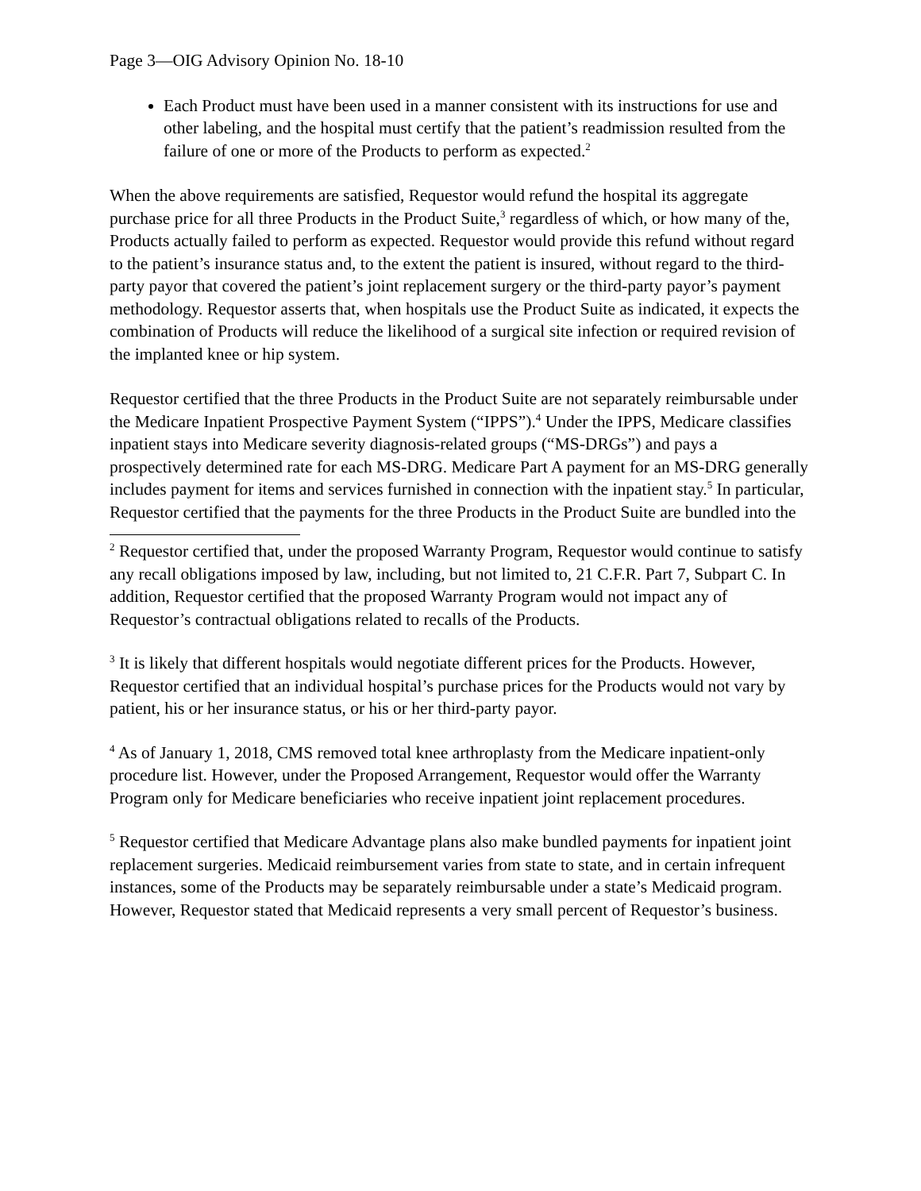Page 3—OIG Advisory Opinion No. 18-10
Each Product must have been used in a manner consistent with its instructions for use and other labeling, and the hospital must certify that the patient’s readmission resulted from the failure of one or more of the Products to perform as expected.<sup>2</sup>
When the above requirements are satisfied, Requestor would refund the hospital its aggregate purchase price for all three Products in the Product Suite,<sup>3</sup> regardless of which, or how many of the, Products actually failed to perform as expected. Requestor would provide this refund without regard to the patient’s insurance status and, to the extent the patient is insured, without regard to the third-party payor that covered the patient’s joint replacement surgery or the third-party payor’s payment methodology. Requestor asserts that, when hospitals use the Product Suite as indicated, it expects the combination of Products will reduce the likelihood of a surgical site infection or required revision of the implanted knee or hip system.
Requestor certified that the three Products in the Product Suite are not separately reimbursable under the Medicare Inpatient Prospective Payment System (“IPPS”).<sup>4</sup> Under the IPPS, Medicare classifies inpatient stays into Medicare severity diagnosis-related groups (“MS-DRGs”) and pays a prospectively determined rate for each MS-DRG. Medicare Part A payment for an MS-DRG generally includes payment for items and services furnished in connection with the inpatient stay.<sup>5</sup> In particular, Requestor certified that the payments for the three Products in the Product Suite are bundled into the
<sup>2</sup> Requestor certified that, under the proposed Warranty Program, Requestor would continue to satisfy any recall obligations imposed by law, including, but not limited to, 21 C.F.R. Part 7, Subpart C. In addition, Requestor certified that the proposed Warranty Program would not impact any of Requestor’s contractual obligations related to recalls of the Products.
<sup>3</sup> It is likely that different hospitals would negotiate different prices for the Products. However, Requestor certified that an individual hospital’s purchase prices for the Products would not vary by patient, his or her insurance status, or his or her third-party payor.
<sup>4</sup> As of January 1, 2018, CMS removed total knee arthroplasty from the Medicare inpatient-only procedure list. However, under the Proposed Arrangement, Requestor would offer the Warranty Program only for Medicare beneficiaries who receive inpatient joint replacement procedures.
<sup>5</sup> Requestor certified that Medicare Advantage plans also make bundled payments for inpatient joint replacement surgeries. Medicaid reimbursement varies from state to state, and in certain infrequent instances, some of the Products may be separately reimbursable under a state’s Medicaid program. However, Requestor stated that Medicaid represents a very small percent of Requestor’s business.